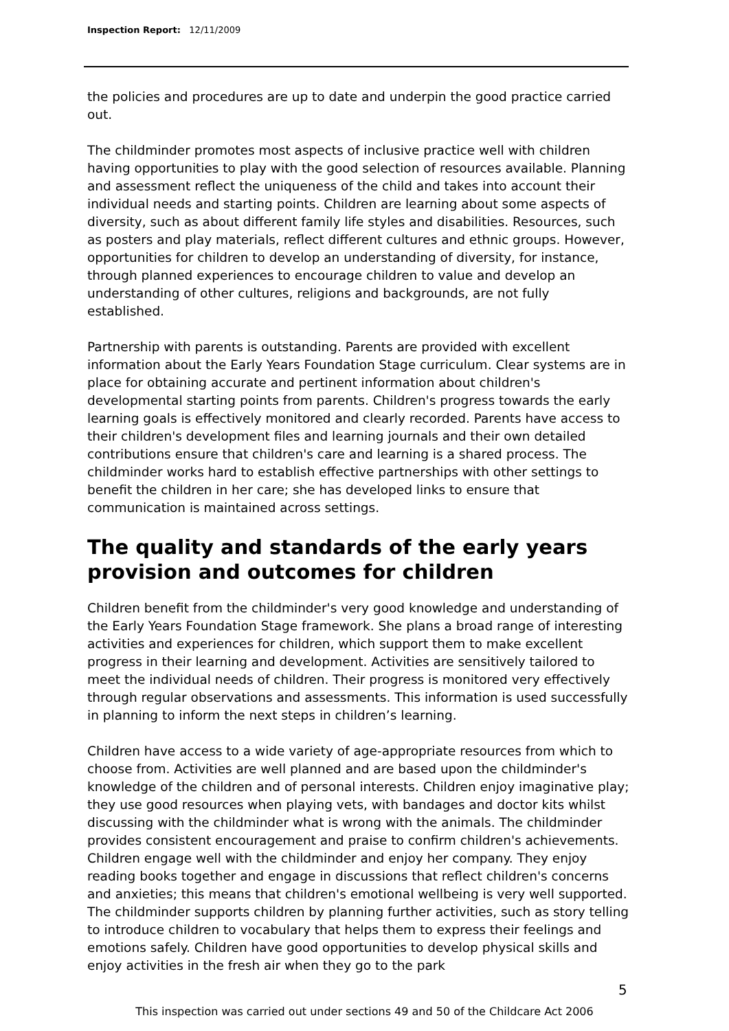Inspection Report: 12/11/2009
the policies and procedures are up to date and underpin the good practice carried out.
The childminder promotes most aspects of inclusive practice well with children having opportunities to play with the good selection of resources available. Planning and assessment reflect the uniqueness of the child and takes into account their individual needs and starting points. Children are learning about some aspects of diversity, such as about different family life styles and disabilities. Resources, such as posters and play materials, reflect different cultures and ethnic groups. However, opportunities for children to develop an understanding of diversity, for instance, through planned experiences to encourage children to value and develop an understanding of other cultures, religions and backgrounds, are not fully established.
Partnership with parents is outstanding. Parents are provided with excellent information about the Early Years Foundation Stage curriculum. Clear systems are in place for obtaining accurate and pertinent information about children's developmental starting points from parents. Children's progress towards the early learning goals is effectively monitored and clearly recorded. Parents have access to their children's development files and learning journals and their own detailed contributions ensure that children's care and learning is a shared process. The childminder works hard to establish effective partnerships with other settings to benefit the children in her care; she has developed links to ensure that communication is maintained across settings.
The quality and standards of the early years provision and outcomes for children
Children benefit from the childminder's very good knowledge and understanding of the Early Years Foundation Stage framework. She plans a broad range of interesting activities and experiences for children, which support them to make excellent progress in their learning and development. Activities are sensitively tailored to meet the individual needs of children. Their progress is monitored very effectively through regular observations and assessments. This information is used successfully in planning to inform the next steps in children’s learning.
Children have access to a wide variety of age-appropriate resources from which to choose from. Activities are well planned and are based upon the childminder's knowledge of the children and of personal interests. Children enjoy imaginative play; they use good resources when playing vets, with bandages and doctor kits whilst discussing with the childminder what is wrong with the animals. The childminder provides consistent encouragement and praise to confirm children's achievements. Children engage well with the childminder and enjoy her company. They enjoy reading books together and engage in discussions that reflect children's concerns and anxieties; this means that children's emotional wellbeing is very well supported. The childminder supports children by planning further activities, such as story telling to introduce children to vocabulary that helps them to express their feelings and emotions safely. Children have good opportunities to develop physical skills and enjoy activities in the fresh air when they go to the park
5
This inspection was carried out under sections 49 and 50 of the Childcare Act 2006